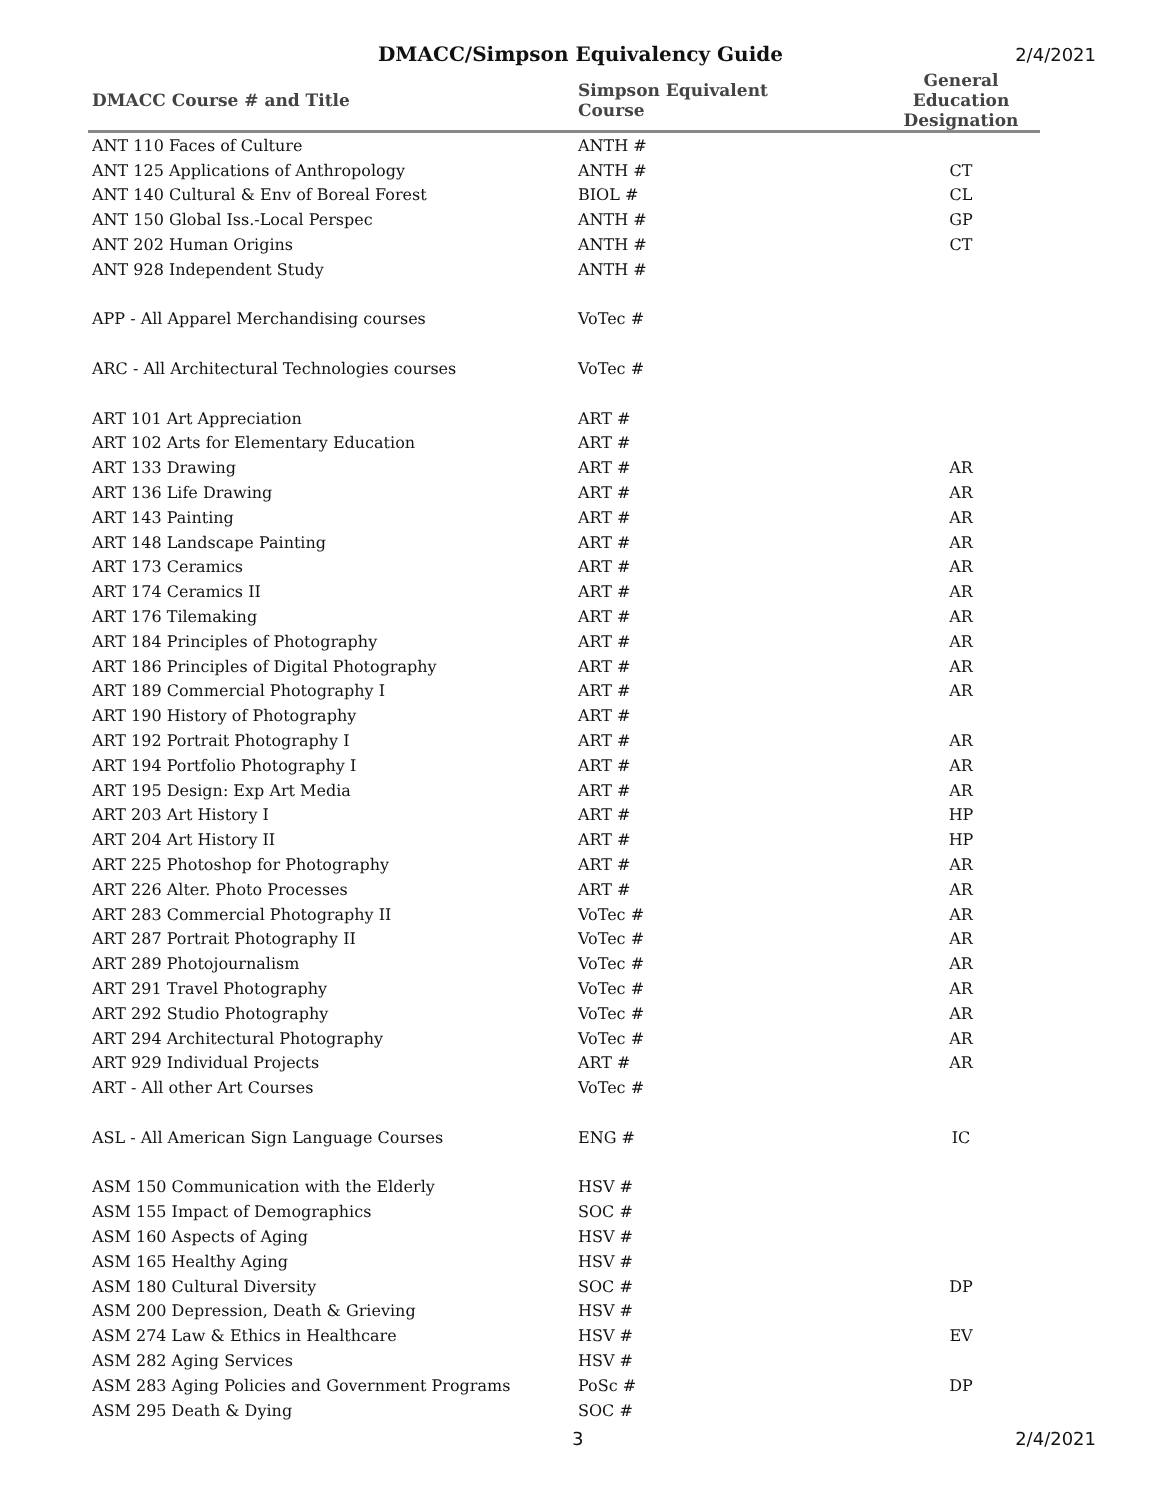DMACC/Simpson Equivalency Guide
2/4/2021
| DMACC Course # and Title | Simpson Equivalent Course | General Education Designation |
| --- | --- | --- |
| ANT 110 Faces of Culture | ANTH # | |
| ANT 125 Applications of Anthropology | ANTH # | CT |
| ANT 140 Cultural & Env of Boreal Forest | BIOL # | CL |
| ANT 150 Global Iss.-Local Perspec | ANTH # | GP |
| ANT 202 Human Origins | ANTH # | CT |
| ANT 928 Independent Study | ANTH # | |
| APP - All Apparel Merchandising courses | VoTec # | |
| ARC - All Architectural Technologies courses | VoTec # | |
| ART 101 Art Appreciation | ART # | |
| ART 102 Arts for Elementary Education | ART # | |
| ART 133 Drawing | ART # | AR |
| ART 136 Life Drawing | ART # | AR |
| ART 143 Painting | ART # | AR |
| ART 148 Landscape Painting | ART # | AR |
| ART 173 Ceramics | ART # | AR |
| ART 174 Ceramics II | ART # | AR |
| ART 176 Tilemaking | ART # | AR |
| ART 184 Principles of Photography | ART # | AR |
| ART 186 Principles of Digital Photography | ART # | AR |
| ART 189 Commercial Photography I | ART # | AR |
| ART 190 History of Photography | ART # | |
| ART 192 Portrait Photography I | ART # | AR |
| ART 194 Portfolio Photography I | ART # | AR |
| ART 195 Design: Exp Art Media | ART # | AR |
| ART 203 Art History I | ART # | HP |
| ART 204 Art History II | ART # | HP |
| ART 225 Photoshop for Photography | ART # | AR |
| ART 226 Alter. Photo Processes | ART # | AR |
| ART 283 Commercial Photography II | VoTec # | AR |
| ART 287 Portrait Photography II | VoTec # | AR |
| ART 289 Photojournalism | VoTec # | AR |
| ART 291 Travel Photography | VoTec # | AR |
| ART 292 Studio Photography | VoTec # | AR |
| ART 294 Architectural Photography | VoTec # | AR |
| ART 929 Individual Projects | ART # | AR |
| ART - All other Art Courses | VoTec # | |
| ASL - All American Sign Language Courses | ENG # | IC |
| ASM 150 Communication with the Elderly | HSV # | |
| ASM 155 Impact of Demographics | SOC # | |
| ASM 160 Aspects of Aging | HSV # | |
| ASM 165 Healthy Aging | HSV # | |
| ASM 180 Cultural Diversity | SOC # | DP |
| ASM 200 Depression, Death & Grieving | HSV # | |
| ASM 274 Law & Ethics in Healthcare | HSV # | EV |
| ASM 282 Aging Services | HSV # | |
| ASM 283 Aging Policies and Government Programs | PoSc # | DP |
| ASM 295 Death & Dying | SOC # | |
3 2/4/2021